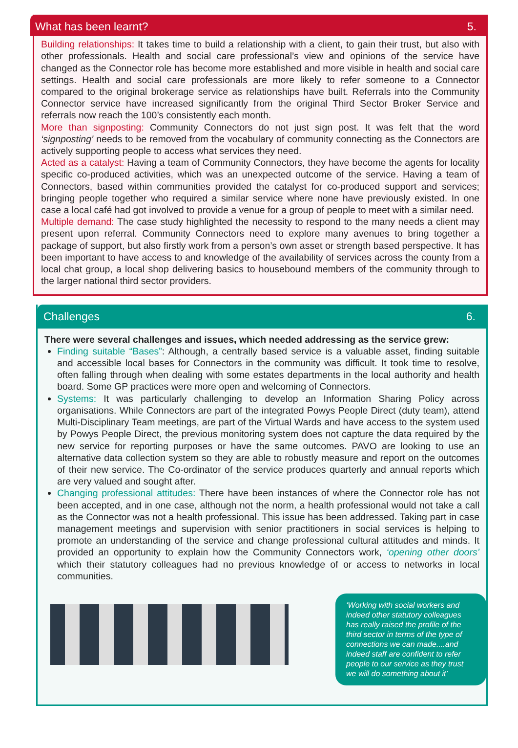What has been learnt? 5.
Building relationships: It takes time to build a relationship with a client, to gain their trust, but also with other professionals. Health and social care professional’s view and opinions of the service have changed as the Connector role has become more established and more visible in health and social care settings. Health and social care professionals are more likely to refer someone to a Connector compared to the original brokerage service as relationships have built. Referrals into the Community Connector service have increased significantly from the original Third Sector Broker Service and referrals now reach the 100’s consistently each month.
More than signposting: Community Connectors do not just sign post. It was felt that the word ‘signposting’ needs to be removed from the vocabulary of community connecting as the Connectors are actively supporting people to access what services they need.
Acted as a catalyst: Having a team of Community Connectors, they have become the agents for locality specific co-produced activities, which was an unexpected outcome of the service. Having a team of Connectors, based within communities provided the catalyst for co-produced support and services; bringing people together who required a similar service where none have previously existed. In one case a local café had got involved to provide a venue for a group of people to meet with a similar need.
Multiple demand: The case study highlighted the necessity to respond to the many needs a client may present upon referral. Community Connectors need to explore many avenues to bring together a package of support, but also firstly work from a person’s own asset or strength based perspective. It has been important to have access to and knowledge of the availability of services across the county from a local chat group, a local shop delivering basics to housebound members of the community through to the larger national third sector providers.
Challenges 6.
There were several challenges and issues, which needed addressing as the service grew:
Finding suitable “Bases”: Although, a centrally based service is a valuable asset, finding suitable and accessible local bases for Connectors in the community was difficult. It took time to resolve, often falling through when dealing with some estates departments in the local authority and health board. Some GP practices were more open and welcoming of Connectors.
Systems: It was particularly challenging to develop an Information Sharing Policy across organisations. While Connectors are part of the integrated Powys People Direct (duty team), attend Multi-Disciplinary Team meetings, are part of the Virtual Wards and have access to the system used by Powys People Direct, the previous monitoring system does not capture the data required by the new service for reporting purposes or have the same outcomes. PAVO are looking to use an alternative data collection system so they are able to robustly measure and report on the outcomes of their new service. The Co-ordinator of the service produces quarterly and annual reports which are very valued and sought after.
Changing professional attitudes: There have been instances of where the Connector role has not been accepted, and in one case, although not the norm, a health professional would not take a call as the Connector was not a health professional. This issue has been addressed. Taking part in case management meetings and supervision with senior practitioners in social services is helping to promote an understanding of the service and change professional cultural attitudes and minds. It provided an opportunity to explain how the Community Connectors work, ‘opening other doors’ which their statutory colleagues had no previous knowledge of or access to networks in local communities.
‘Working with social workers and indeed other statutory colleagues has really raised the profile of the third sector in terms of the type of connections we can made....and indeed staff are confident to refer people to our service as they trust we will do something about it’